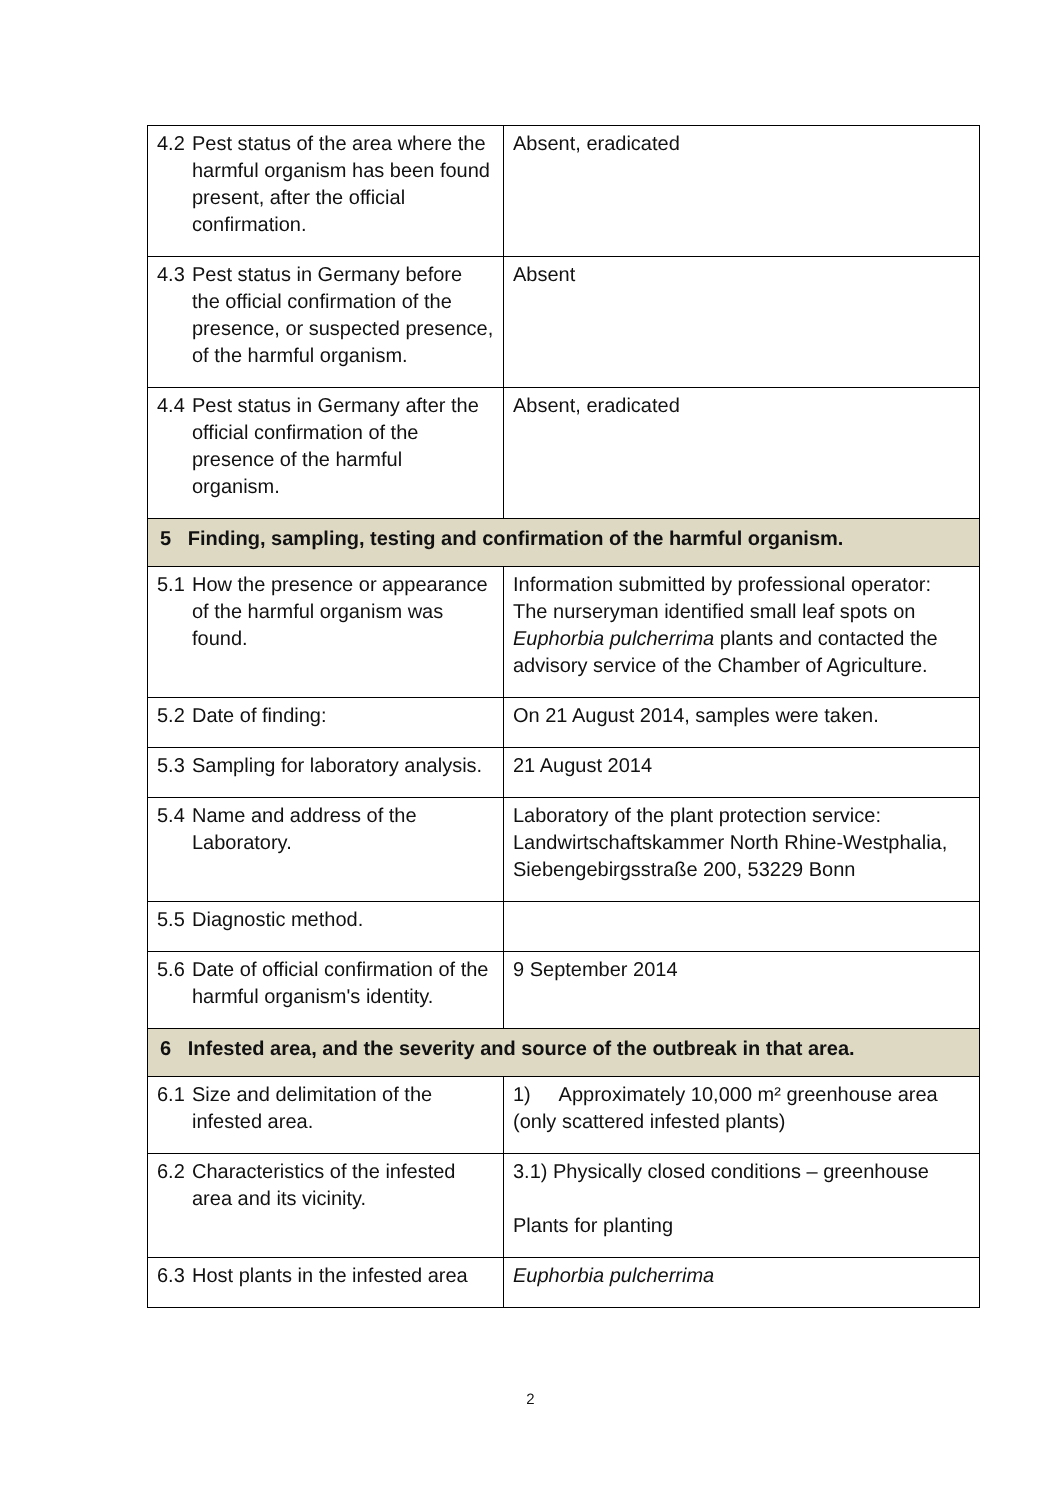| 4.2 Pest status of the area where the harmful organism has been found present, after the official confirmation. | Absent, eradicated |
| 4.3 Pest status in Germany before the official confirmation of the presence, or suspected presence, of the harmful organism. | Absent |
| 4.4 Pest status in Germany after the official confirmation of the presence of the harmful organism. | Absent, eradicated |
| 5 Finding, sampling, testing and confirmation of the harmful organism. | |
| 5.1 How the presence or appearance of the harmful organism was found. | Information submitted by professional operator: The nurseryman identified small leaf spots on Euphorbia pulcherrima plants and contacted the advisory service of the Chamber of Agriculture. |
| 5.2 Date of finding: | On 21 August 2014, samples were taken. |
| 5.3 Sampling for laboratory analysis. | 21 August 2014 |
| 5.4 Name and address of the Laboratory. | Laboratory of the plant protection service: Landwirtschaftskammer North Rhine-Westphalia, Siebengebirgsstraße 200, 53229 Bonn |
| 5.5 Diagnostic method. | |
| 5.6 Date of official confirmation of the harmful organism's identity. | 9 September 2014 |
| 6 Infested area, and the severity and source of the outbreak in that area. | |
| 6.1 Size and delimitation of the infested area. | 1) Approximately 10,000 m² greenhouse area (only scattered infested plants) |
| 6.2 Characteristics of the infested area and its vicinity. | 3.1) Physically closed conditions – greenhouse Plants for planting |
| 6.3 Host plants in the infested area | Euphorbia pulcherrima |
2